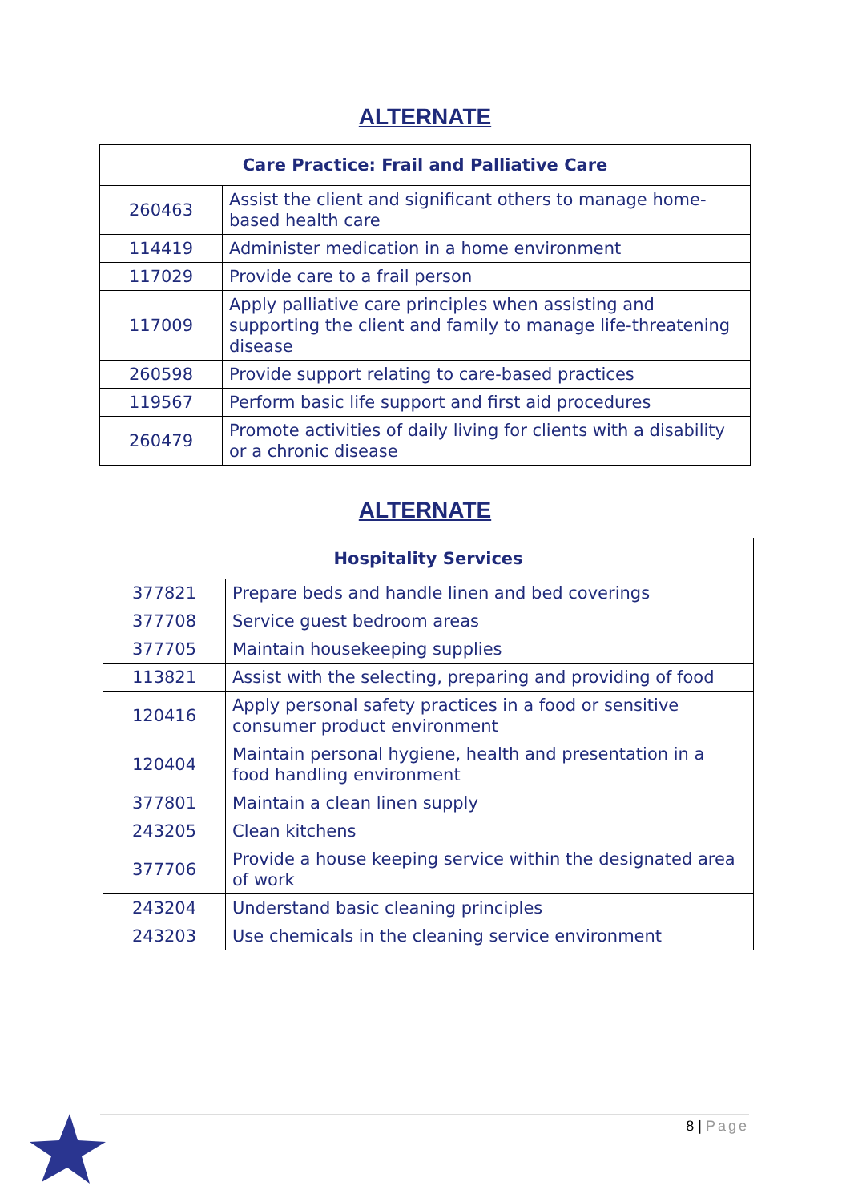ALTERNATE
| Care Practice: Frail and Palliative Care | |
| --- | --- |
| 260463 | Assist the client and significant others to manage home-based health care |
| 114419 | Administer medication in a home environment |
| 117029 | Provide care to a frail person |
| 117009 | Apply palliative care principles when assisting and supporting the client and family to manage life-threatening disease |
| 260598 | Provide support relating to care-based practices |
| 119567 | Perform basic life support and first aid procedures |
| 260479 | Promote activities of daily living for clients with a disability or a chronic disease |
ALTERNATE
| Hospitality Services | |
| --- | --- |
| 377821 | Prepare beds and handle linen and bed coverings |
| 377708 | Service guest bedroom areas |
| 377705 | Maintain housekeeping supplies |
| 113821 | Assist with the selecting, preparing and providing of food |
| 120416 | Apply personal safety practices in a food or sensitive consumer product environment |
| 120404 | Maintain personal hygiene, health and presentation in a food handling environment |
| 377801 | Maintain a clean linen supply |
| 243205 | Clean kitchens |
| 377706 | Provide a house keeping service within the designated area of work |
| 243204 | Understand basic cleaning principles |
| 243203 | Use chemicals in the cleaning service environment |
8 | Page